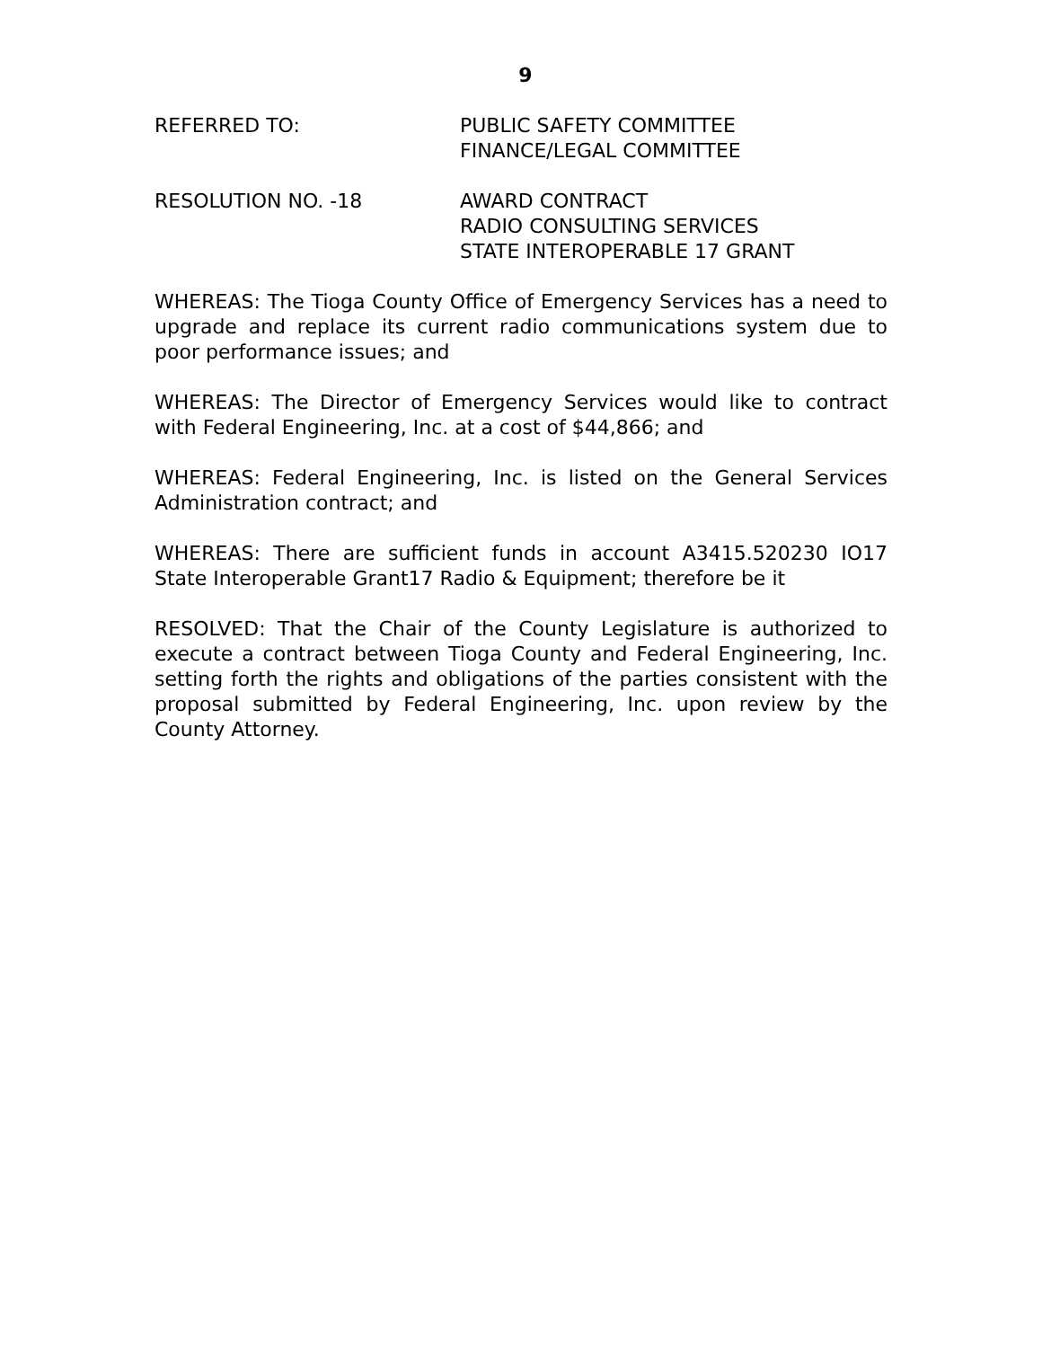9
REFERRED TO: PUBLIC SAFETY COMMITTEE
FINANCE/LEGAL COMMITTEE
RESOLUTION NO. -18 AWARD CONTRACT
RADIO CONSULTING SERVICES
STATE INTEROPERABLE 17 GRANT
WHEREAS: The Tioga County Office of Emergency Services has a need to upgrade and replace its current radio communications system due to poor performance issues; and
WHEREAS: The Director of Emergency Services would like to contract with Federal Engineering, Inc. at a cost of $44,866; and
WHEREAS: Federal Engineering, Inc. is listed on the General Services Administration contract; and
WHEREAS: There are sufficient funds in account A3415.520230 IO17 State Interoperable Grant17 Radio & Equipment; therefore be it
RESOLVED: That the Chair of the County Legislature is authorized to execute a contract between Tioga County and Federal Engineering, Inc. setting forth the rights and obligations of the parties consistent with the proposal submitted by Federal Engineering, Inc. upon review by the County Attorney.